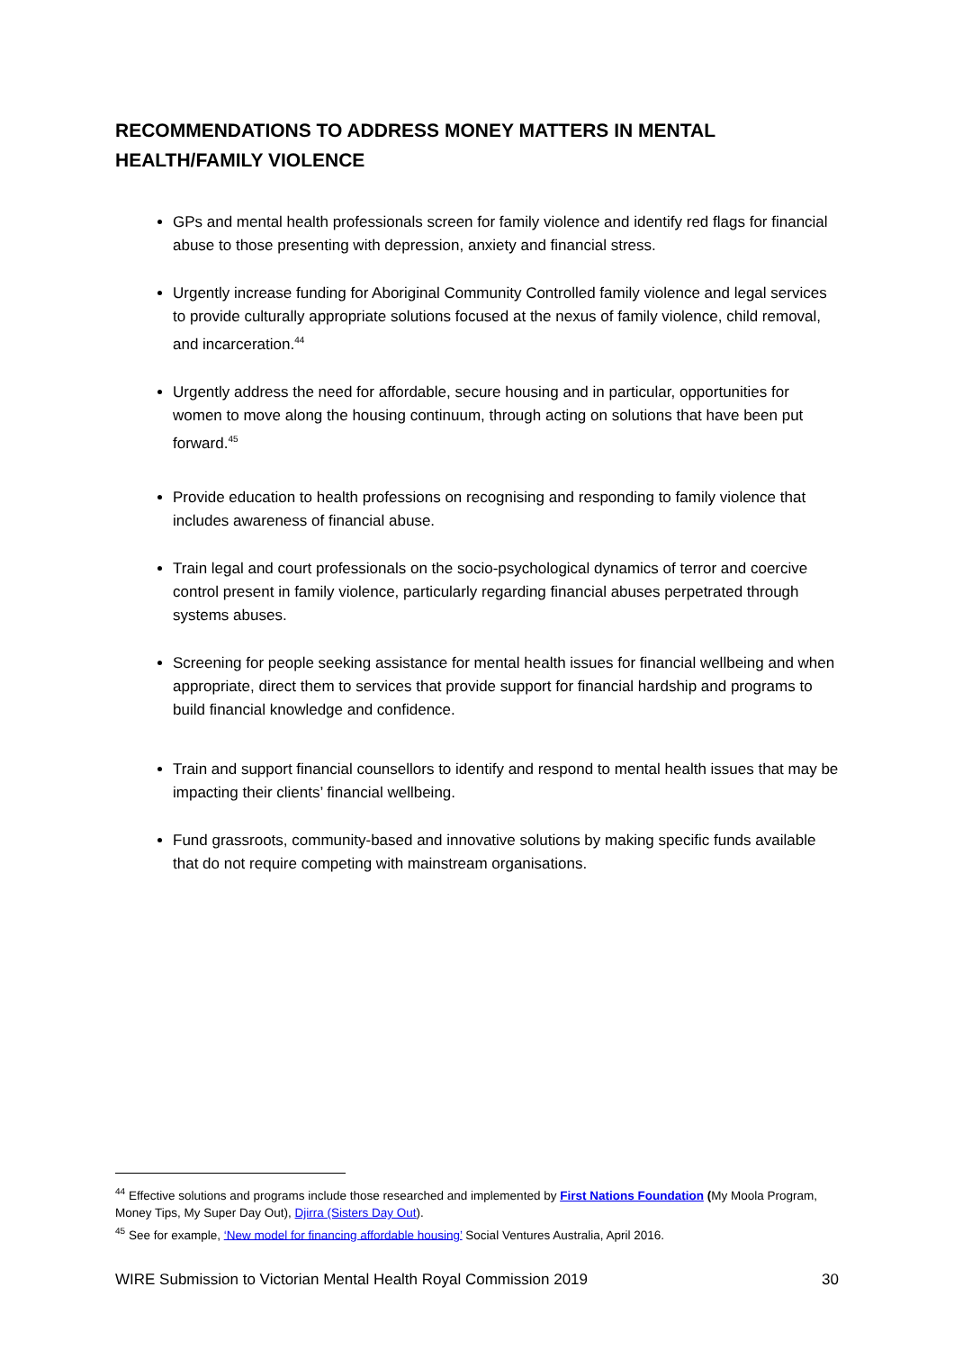RECOMMENDATIONS TO ADDRESS MONEY MATTERS IN MENTAL HEALTH/FAMILY VIOLENCE
GPs and mental health professionals screen for family violence and identify red flags for financial abuse to those presenting with depression, anxiety and financial stress.
Urgently increase funding for Aboriginal Community Controlled family violence and legal services to provide culturally appropriate solutions focused at the nexus of family violence, child removal, and incarceration.<sup>44</sup>
Urgently address the need for affordable, secure housing and in particular, opportunities for women to move along the housing continuum, through acting on solutions that have been put forward.<sup>45</sup>
Provide education to health professions on recognising and responding to family violence that includes awareness of financial abuse.
Train legal and court professionals on the socio-psychological dynamics of terror and coercive control present in family violence, particularly regarding financial abuses perpetrated through systems abuses.
Screening for people seeking assistance for mental health issues for financial wellbeing and when appropriate, direct them to services that provide support for financial hardship and programs to build financial knowledge and confidence.
Train and support financial counsellors to identify and respond to mental health issues that may be impacting their clients’ financial wellbeing.
Fund grassroots, community-based and innovative solutions by making specific funds available that do not require competing with mainstream organisations.
<sup>44</sup> Effective solutions and programs include those researched and implemented by First Nations Foundation (My Moola Program, Money Tips, My Super Day Out), Djirra (Sisters Day Out).
<sup>45</sup> See for example, ‘New model for financing affordable housing’ Social Ventures Australia, April 2016.
WIRE Submission to Victorian Mental Health Royal Commission 2019 30